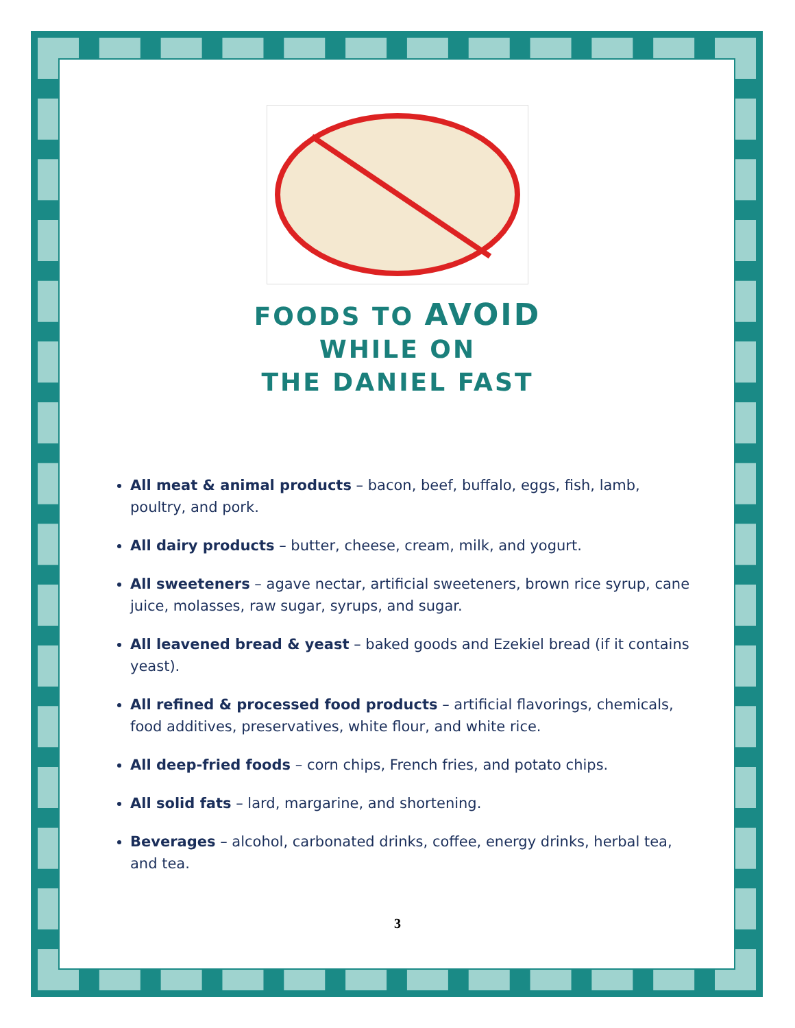FOODS TO AVOID
WHILE ON
THE DANIEL FAST
All meat & animal products – bacon, beef, buffalo, eggs, fish, lamb, poultry, and pork.
All dairy products – butter, cheese, cream, milk, and yogurt.
All sweeteners – agave nectar, artificial sweeteners, brown rice syrup, cane juice, molasses, raw sugar, syrups, and sugar.
All leavened bread & yeast – baked goods and Ezekiel bread (if it contains yeast).
All refined & processed food products – artificial flavorings, chemicals, food additives, preservatives, white flour, and white rice.
All deep-fried foods – corn chips, French fries, and potato chips.
All solid fats – lard, margarine, and shortening.
Beverages – alcohol, carbonated drinks, coffee, energy drinks, herbal tea, and tea.
3